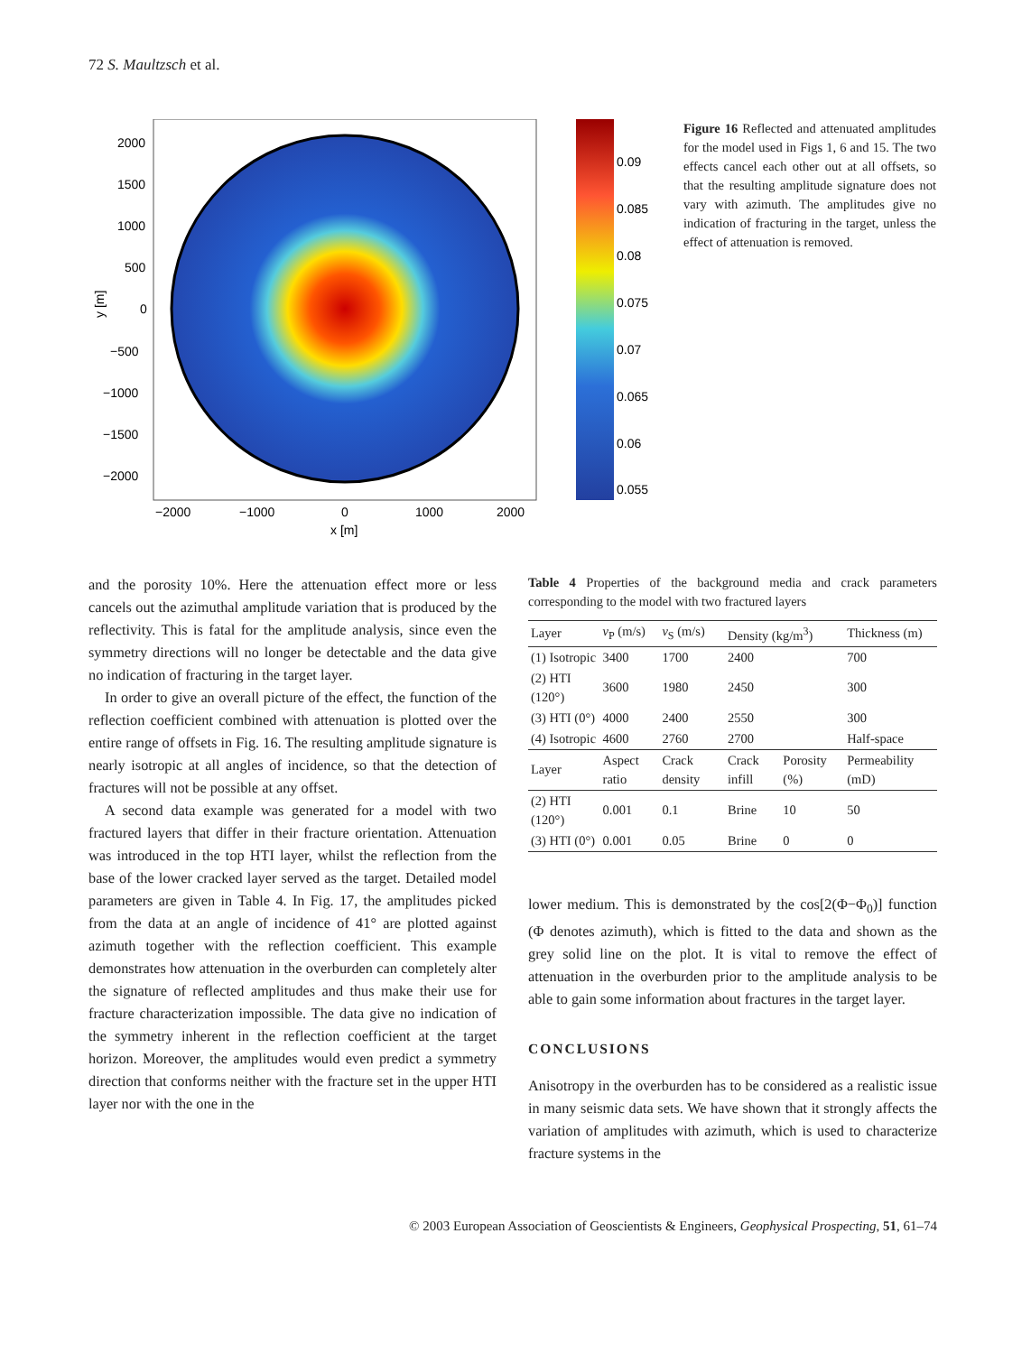72 S. Maultzsch et al.
2000
1500
1000
500
0
−500
−1000
−1500
−2000
−2000
−1000
0
1000
2000
x [m]
y [m]
0.09
0.085
0.08
0.075
0.07
0.065
0.06
0.055
Figure 16 Reflected and attenuated amplitudes for the model used in Figs 1, 6 and 15. The two effects cancel each other out at all offsets, so that the resulting amplitude signature does not vary with azimuth. The amplitudes give no indication of fracturing in the target, unless the effect of attenuation is removed.
and the porosity 10%. Here the attenuation effect more or less cancels out the azimuthal amplitude variation that is produced by the reflectivity. This is fatal for the amplitude analysis, since even the symmetry directions will no longer be detectable and the data give no indication of fracturing in the target layer.
In order to give an overall picture of the effect, the function of the reflection coefficient combined with attenuation is plotted over the entire range of offsets in Fig. 16. The resulting amplitude signature is nearly isotropic at all angles of incidence, so that the detection of fractures will not be possible at any offset.
A second data example was generated for a model with two fractured layers that differ in their fracture orientation. Attenuation was introduced in the top HTI layer, whilst the reflection from the base of the lower cracked layer served as the target. Detailed model parameters are given in Table 4. In Fig. 17, the amplitudes picked from the data at an angle of incidence of 41° are plotted against azimuth together with the reflection coefficient. This example demonstrates how attenuation in the overburden can completely alter the signature of reflected amplitudes and thus make their use for fracture characterization impossible. The data give no indication of the symmetry inherent in the reflection coefficient at the target horizon. Moreover, the amplitudes would even predict a symmetry direction that conforms neither with the fracture set in the upper HTI layer nor with the one in the
Table 4 Properties of the background media and crack parameters corresponding to the model with two fractured layers
| Layer | v<sub>P</sub> (m/s) | v<sub>S</sub> (m/s) | Density (kg/m<sup>3</sup>) | | Thickness (m) |
| --- | --- | --- | --- | --- | --- |
| (1) Isotropic | 3400 | 1700 | 2400 | | 700 |
| (2) HTI (120°) | 3600 | 1980 | 2450 | | 300 |
| (3) HTI (0°) | 4000 | 2400 | 2550 | | 300 |
| (4) Isotropic | 4600 | 2760 | 2700 | | Half-space |
| Layer | Aspect ratio | Crack density | Crack infill | Porosity (%) | Permeability (mD) |
| (2) HTI (120°) | 0.001 | 0.1 | Brine | 10 | 50 |
| (3) HTI (0°) | 0.001 | 0.05 | Brine | 0 | 0 |
lower medium. This is demonstrated by the cos[2(Φ−Φ<sub>0</sub>)] function (Φ denotes azimuth), which is fitted to the data and shown as the grey solid line on the plot. It is vital to remove the effect of attenuation in the overburden prior to the amplitude analysis to be able to gain some information about fractures in the target layer.
CONCLUSIONS
Anisotropy in the overburden has to be considered as a realistic issue in many seismic data sets. We have shown that it strongly affects the variation of amplitudes with azimuth, which is used to characterize fracture systems in the
© 2003 European Association of Geoscientists & Engineers, Geophysical Prospecting, 51, 61–74